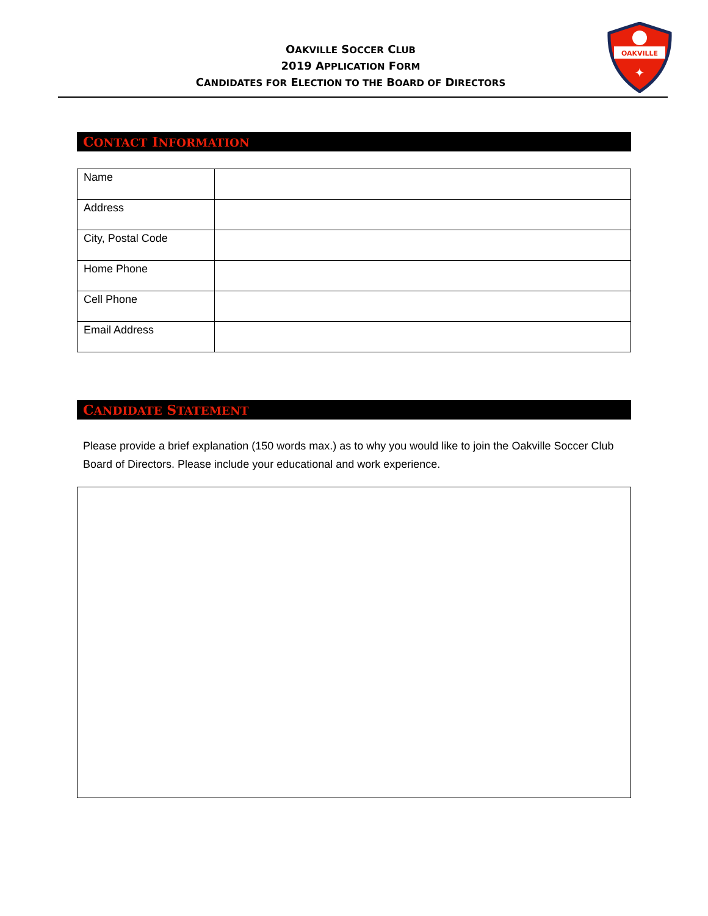OAKVILLE SOCCER CLUB
2019 APPLICATION FORM
CANDIDATES FOR ELECTION TO THE BOARD OF DIRECTORS
OAKVILLE
✦
CONTACT INFORMATION
| Name | |
| Address | |
| City, Postal Code | |
| Home Phone | |
| Cell Phone | |
| Email Address | |
CANDIDATE STATEMENT
Please provide a brief explanation (150 words max.) as to why you would like to join the Oakville Soccer Club Board of Directors. Please include your educational and work experience.